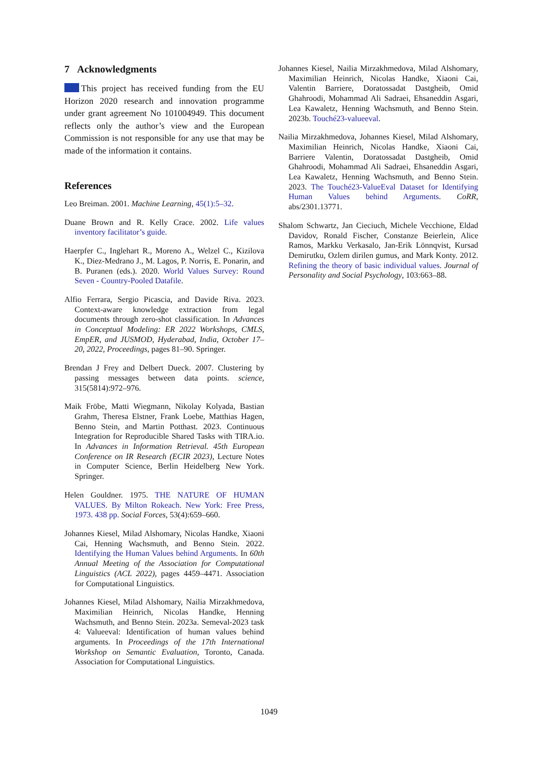7 Acknowledgments
This project has received funding from the EU Horizon 2020 research and innovation programme under grant agreement No 101004949. This document reflects only the author’s view and the European Commission is not responsible for any use that may be made of the information it contains.
References
Leo Breiman. 2001. Machine Learning, 45(1):5–32.
Duane Brown and R. Kelly Crace. 2002. Life values inventory facilitator’s guide.
Haerpfer C., Inglehart R., Moreno A., Welzel C., Kizilova K., Diez-Medrano J., M. Lagos, P. Norris, E. Ponarin, and B. Puranen (eds.). 2020. World Values Survey: Round Seven - Country-Pooled Datafile.
Alfio Ferrara, Sergio Picascia, and Davide Riva. 2023. Context-aware knowledge extraction from legal documents through zero-shot classification. In Advances in Conceptual Modeling: ER 2022 Workshops, CMLS, EmpER, and JUSMOD, Hyderabad, India, October 17–20, 2022, Proceedings, pages 81–90. Springer.
Brendan J Frey and Delbert Dueck. 2007. Clustering by passing messages between data points. science, 315(5814):972–976.
Maik Fröbe, Matti Wiegmann, Nikolay Kolyada, Bastian Grahm, Theresa Elstner, Frank Loebe, Matthias Hagen, Benno Stein, and Martin Potthast. 2023. Continuous Integration for Reproducible Shared Tasks with TIRA.io. In Advances in Information Retrieval. 45th European Conference on IR Research (ECIR 2023), Lecture Notes in Computer Science, Berlin Heidelberg New York. Springer.
Helen Gouldner. 1975. THE NATURE OF HUMAN VALUES. By Milton Rokeach. New York: Free Press, 1973. 438 pp. Social Forces, 53(4):659–660.
Johannes Kiesel, Milad Alshomary, Nicolas Handke, Xiaoni Cai, Henning Wachsmuth, and Benno Stein. 2022. Identifying the Human Values behind Arguments. In 60th Annual Meeting of the Association for Computational Linguistics (ACL 2022), pages 4459–4471. Association for Computational Linguistics.
Johannes Kiesel, Milad Alshomary, Nailia Mirzakhmedova, Maximilian Heinrich, Nicolas Handke, Henning Wachsmuth, and Benno Stein. 2023a. Semeval-2023 task 4: Valueeval: Identification of human values behind arguments. In Proceedings of the 17th International Workshop on Semantic Evaluation, Toronto, Canada. Association for Computational Linguistics.
Johannes Kiesel, Nailia Mirzakhmedova, Milad Alshomary, Maximilian Heinrich, Nicolas Handke, Xiaoni Cai, Valentin Barriere, Doratossadat Dastgheib, Omid Ghahroodi, Mohammad Ali Sadraei, Ehsaneddin Asgari, Lea Kawaletz, Henning Wachsmuth, and Benno Stein. 2023b. Touché23-valueeval.
Nailia Mirzakhmedova, Johannes Kiesel, Milad Alshomary, Maximilian Heinrich, Nicolas Handke, Xiaoni Cai, Barriere Valentin, Doratossadat Dastgheib, Omid Ghahroodi, Mohammad Ali Sadraei, Ehsaneddin Asgari, Lea Kawaletz, Henning Wachsmuth, and Benno Stein. 2023. The Touché23-ValueEval Dataset for Identifying Human Values behind Arguments. CoRR, abs/2301.13771.
Shalom Schwartz, Jan Cieciuch, Michele Vecchione, Eldad Davidov, Ronald Fischer, Constanze Beierlein, Alice Ramos, Markku Verkasalo, Jan-Erik Lönnqvist, Kursad Demirutku, Ozlem dirilen gumus, and Mark Konty. 2012. Refining the theory of basic individual values. Journal of Personality and Social Psychology, 103:663–88.
1049